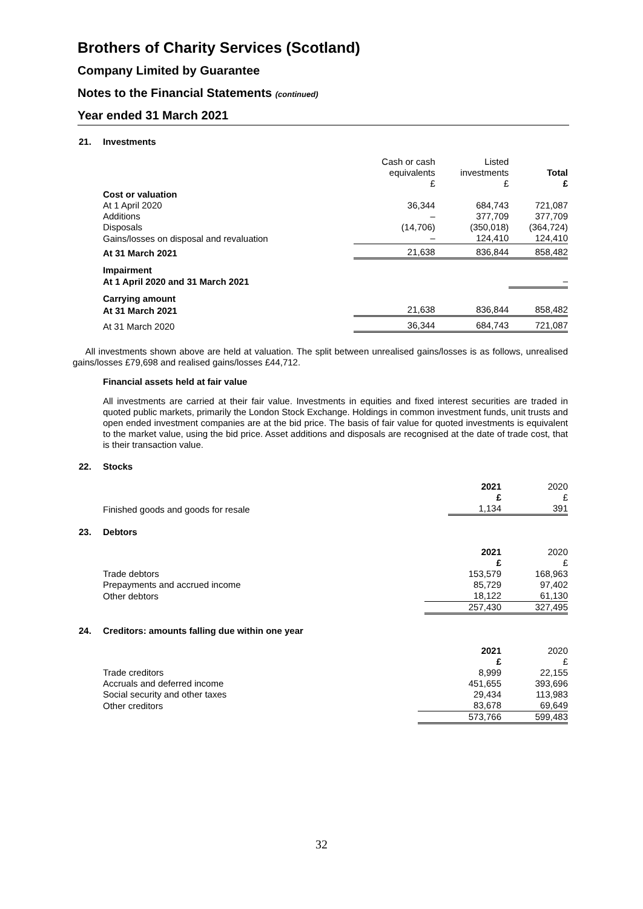Brothers of Charity Services (Scotland)
Company Limited by Guarantee
Notes to the Financial Statements (continued)
Year ended 31 March 2021
21. Investments
| | Cash or cash equivalents £ | Listed investments £ | Total £ |
| --- | --- | --- | --- |
| Cost or valuation | | | |
| At 1 April 2020 | 36,344 | 684,743 | 721,087 |
| Additions | – | 377,709 | 377,709 |
| Disposals | (14,706) | (350,018) | (364,724) |
| Gains/losses on disposal and revaluation | – | 124,410 | 124,410 |
| At 31 March 2021 | 21,638 | 836,844 | 858,482 |
| Impairment | | | |
| At 1 April 2020 and 31 March 2021 | | | – |
| Carrying amount | | | |
| At 31 March 2021 | 21,638 | 836,844 | 858,482 |
| At 31 March 2020 | 36,344 | 684,743 | 721,087 |
All investments shown above are held at valuation. The split between unrealised gains/losses is as follows, unrealised gains/losses £79,698 and realised gains/losses £44,712.
Financial assets held at fair value
All investments are carried at their fair value. Investments in equities and fixed interest securities are traded in quoted public markets, primarily the London Stock Exchange. Holdings in common investment funds, unit trusts and open ended investment companies are at the bid price. The basis of fair value for quoted investments is equivalent to the market value, using the bid price. Asset additions and disposals are recognised at the date of trade cost, that is their transaction value.
22. Stocks
| | 2021 £ | 2020 £ |
| --- | --- | --- |
| Finished goods and goods for resale | 1,134 | 391 |
23. Debtors
| | 2021 £ | 2020 £ |
| --- | --- | --- |
| Trade debtors | 153,579 | 168,963 |
| Prepayments and accrued income | 85,729 | 97,402 |
| Other debtors | 18,122 | 61,130 |
| | 257,430 | 327,495 |
24. Creditors: amounts falling due within one year
| | 2021 £ | 2020 £ |
| --- | --- | --- |
| Trade creditors | 8,999 | 22,155 |
| Accruals and deferred income | 451,655 | 393,696 |
| Social security and other taxes | 29,434 | 113,983 |
| Other creditors | 83,678 | 69,649 |
| | 573,766 | 599,483 |
32